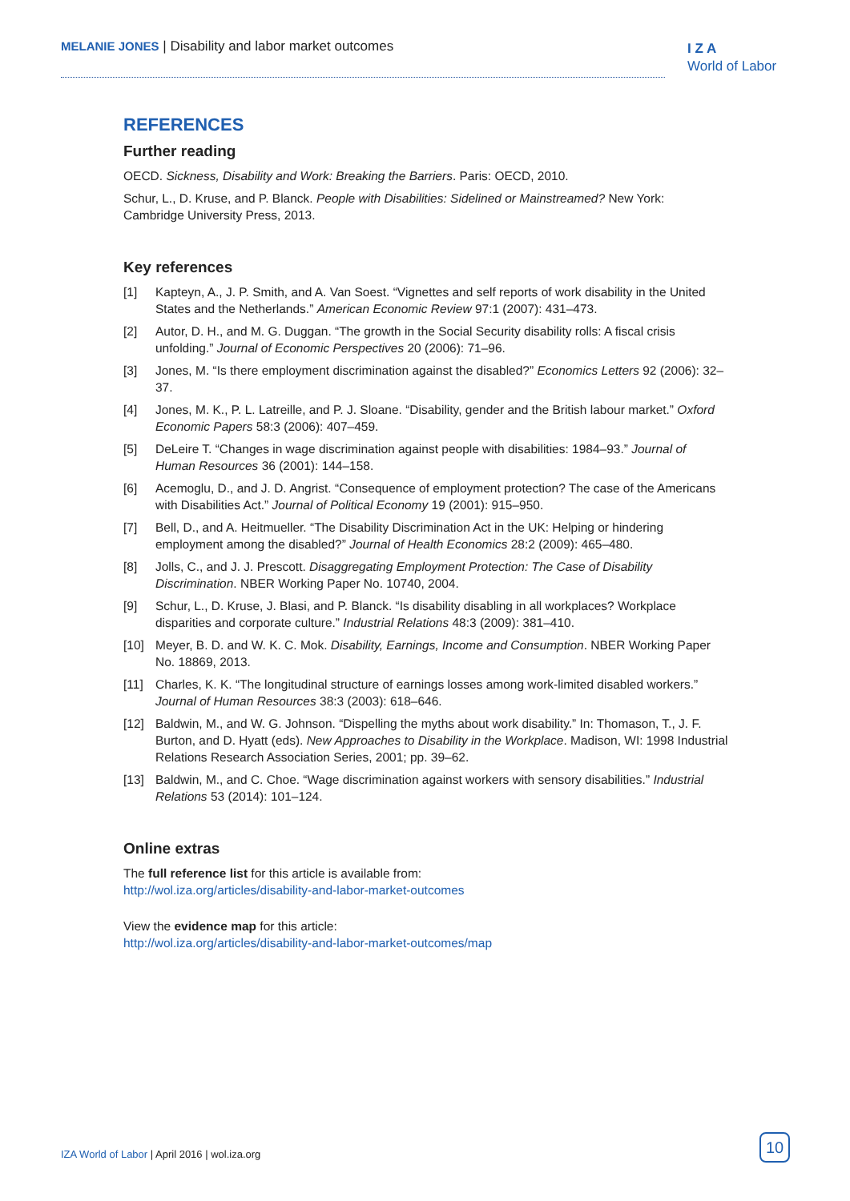MELANIE JONES | Disability and labor market outcomes
I Z A
World of Labor
REFERENCES
Further reading
OECD. Sickness, Disability and Work: Breaking the Barriers. Paris: OECD, 2010.
Schur, L., D. Kruse, and P. Blanck. People with Disabilities: Sidelined or Mainstreamed? New York: Cambridge University Press, 2013.
Key references
[1] Kapteyn, A., J. P. Smith, and A. Van Soest. “Vignettes and self reports of work disability in the United States and the Netherlands.” American Economic Review 97:1 (2007): 431–473.
[2] Autor, D. H., and M. G. Duggan. “The growth in the Social Security disability rolls: A fiscal crisis unfolding.” Journal of Economic Perspectives 20 (2006): 71–96.
[3] Jones, M. “Is there employment discrimination against the disabled?” Economics Letters 92 (2006): 32–37.
[4] Jones, M. K., P. L. Latreille, and P. J. Sloane. “Disability, gender and the British labour market.” Oxford Economic Papers 58:3 (2006): 407–459.
[5] DeLeire T. “Changes in wage discrimination against people with disabilities: 1984–93.” Journal of Human Resources 36 (2001): 144–158.
[6] Acemoglu, D., and J. D. Angrist. “Consequence of employment protection? The case of the Americans with Disabilities Act.” Journal of Political Economy 19 (2001): 915–950.
[7] Bell, D., and A. Heitmueller. “The Disability Discrimination Act in the UK: Helping or hindering employment among the disabled?” Journal of Health Economics 28:2 (2009): 465–480.
[8] Jolls, C., and J. J. Prescott. Disaggregating Employment Protection: The Case of Disability Discrimination. NBER Working Paper No. 10740, 2004.
[9] Schur, L., D. Kruse, J. Blasi, and P. Blanck. “Is disability disabling in all workplaces? Workplace disparities and corporate culture.” Industrial Relations 48:3 (2009): 381–410.
[10] Meyer, B. D. and W. K. C. Mok. Disability, Earnings, Income and Consumption. NBER Working Paper No. 18869, 2013.
[11] Charles, K. K. “The longitudinal structure of earnings losses among work-limited disabled workers.” Journal of Human Resources 38:3 (2003): 618–646.
[12] Baldwin, M., and W. G. Johnson. “Dispelling the myths about work disability.” In: Thomason, T., J. F. Burton, and D. Hyatt (eds). New Approaches to Disability in the Workplace. Madison, WI: 1998 Industrial Relations Research Association Series, 2001; pp. 39–62.
[13] Baldwin, M., and C. Choe. “Wage discrimination against workers with sensory disabilities.” Industrial Relations 53 (2014): 101–124.
Online extras
The full reference list for this article is available from:
http://wol.iza.org/articles/disability-and-labor-market-outcomes
View the evidence map for this article:
http://wol.iza.org/articles/disability-and-labor-market-outcomes/map
IZA World of Labor | April 2016 | wol.iza.org
10